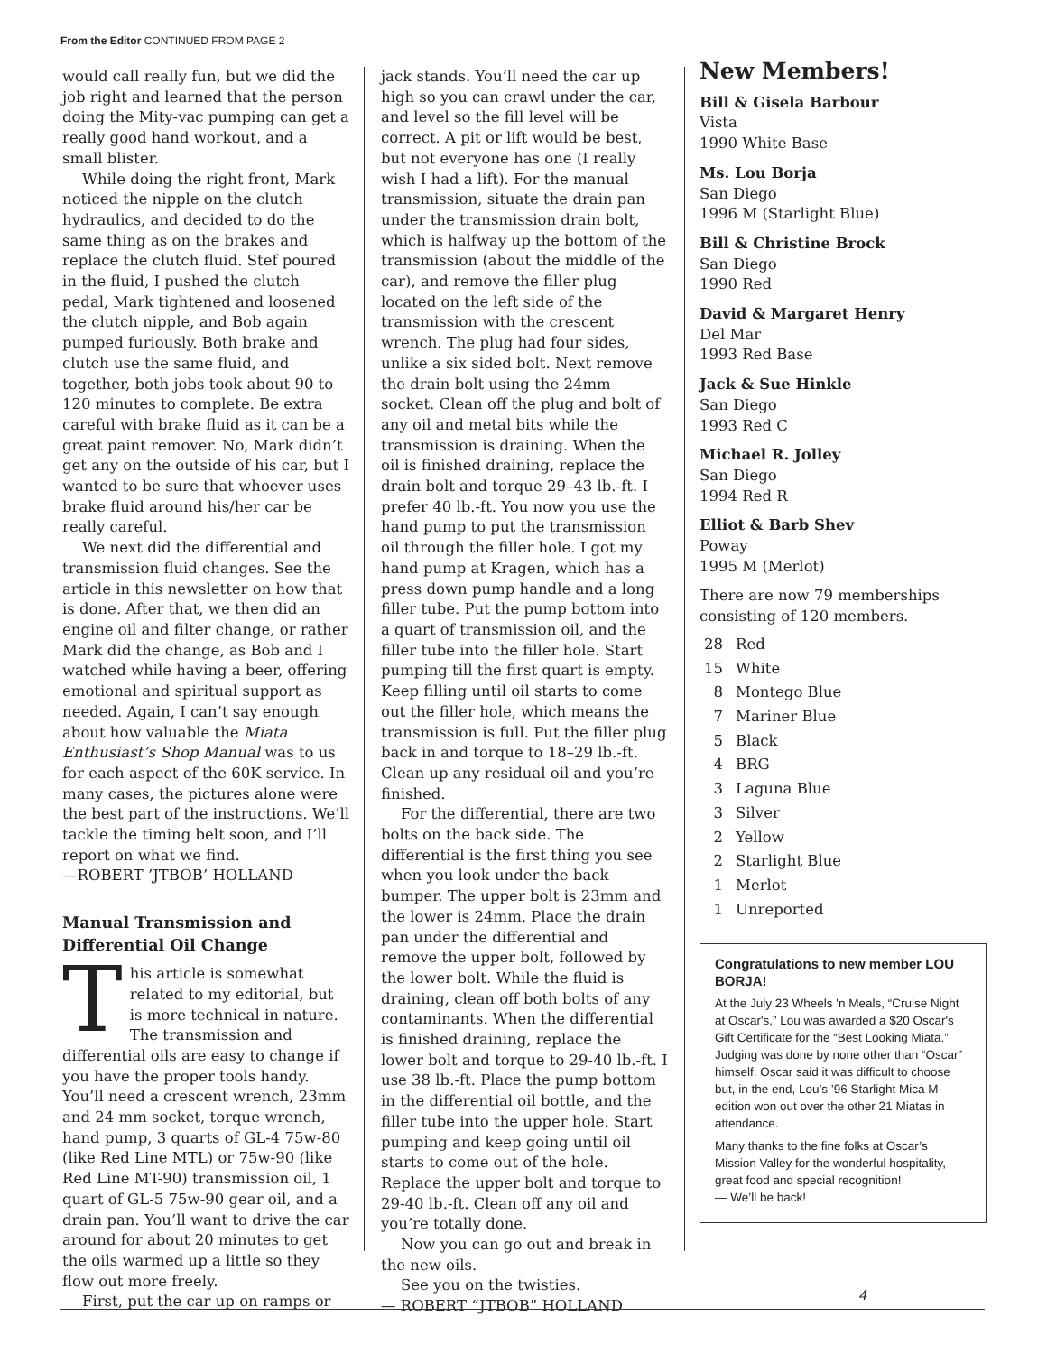From the Editor CONTINUED FROM PAGE 2
would call really fun, but we did the job right and learned that the person doing the Mity-vac pumping can get a really good hand workout, and a small blister.
While doing the right front, Mark noticed the nipple on the clutch hydraulics, and decided to do the same thing as on the brakes and replace the clutch fluid. Stef poured in the fluid, I pushed the clutch pedal, Mark tightened and loosened the clutch nipple, and Bob again pumped furiously. Both brake and clutch use the same fluid, and together, both jobs took about 90 to 120 minutes to complete. Be extra careful with brake fluid as it can be a great paint remover. No, Mark didn’t get any on the outside of his car, but I wanted to be sure that whoever uses brake fluid around his/her car be really careful.
We next did the differential and transmission fluid changes. See the article in this newsletter on how that is done. After that, we then did an engine oil and filter change, or rather Mark did the change, as Bob and I watched while having a beer, offering emotional and spiritual support as needed. Again, I can’t say enough about how valuable the Miata Enthusiast’s Shop Manual was to us for each aspect of the 60K service. In many cases, the pictures alone were the best part of the instructions. We’ll tackle the timing belt soon, and I’ll report on what we find.
—ROBERT ’JTBOB’ HOLLAND
Manual Transmission and Differential Oil Change
This article is somewhat related to my editorial, but is more technical in nature. The transmission and differential oils are easy to change if you have the proper tools handy. You’ll need a crescent wrench, 23mm and 24 mm socket, torque wrench, hand pump, 3 quarts of GL-4 75w-80 (like Red Line MTL) or 75w-90 (like Red Line MT-90) transmission oil, 1 quart of GL-5 75w-90 gear oil, and a drain pan. You’ll want to drive the car around for about 20 minutes to get the oils warmed up a little so they flow out more freely.
First, put the car up on ramps or
jack stands. You’ll need the car up high so you can crawl under the car, and level so the fill level will be correct. A pit or lift would be best, but not everyone has one (I really wish I had a lift). For the manual transmission, situate the drain pan under the transmission drain bolt, which is halfway up the bottom of the transmission (about the middle of the car), and remove the filler plug located on the left side of the transmission with the crescent wrench. The plug had four sides, unlike a six sided bolt. Next remove the drain bolt using the 24mm socket. Clean off the plug and bolt of any oil and metal bits while the transmission is draining. When the oil is finished draining, replace the drain bolt and torque 29–43 lb.-ft. I prefer 40 lb.-ft. You now you use the hand pump to put the transmission oil through the filler hole. I got my hand pump at Kragen, which has a press down pump handle and a long filler tube. Put the pump bottom into a quart of transmission oil, and the filler tube into the filler hole. Start pumping till the first quart is empty. Keep filling until oil starts to come out the filler hole, which means the transmission is full. Put the filler plug back in and torque to 18–29 lb.-ft. Clean up any residual oil and you’re finished.
For the differential, there are two bolts on the back side. The differential is the first thing you see when you look under the back bumper. The upper bolt is 23mm and the lower is 24mm. Place the drain pan under the differential and remove the upper bolt, followed by the lower bolt. While the fluid is draining, clean off both bolts of any contaminants. When the differential is finished draining, replace the lower bolt and torque to 29-40 lb.-ft. I use 38 lb.-ft. Place the pump bottom in the differential oil bottle, and the filler tube into the upper hole. Start pumping and keep going until oil starts to come out of the hole. Replace the upper bolt and torque to 29-40 lb.-ft. Clean off any oil and you’re totally done.
Now you can go out and break in the new oils.
See you on the twisties.
— ROBERT “JTBOB” HOLLAND
New Members!
Bill & Gisela Barbour
Vista
1990 White Base
Ms. Lou Borja
San Diego
1996 M (Starlight Blue)
Bill & Christine Brock
San Diego
1990 Red
David & Margaret Henry
Del Mar
1993 Red Base
Jack & Sue Hinkle
San Diego
1993 Red C
Michael R. Jolley
San Diego
1994 Red R
Elliot & Barb Shev
Poway
1995 M (Merlot)
There are now 79 memberships consisting of 120 members.
28 Red
15 White
8 Montego Blue
7 Mariner Blue
5 Black
4 BRG
3 Laguna Blue
3 Silver
2 Yellow
2 Starlight Blue
1 Merlot
1 Unreported
Congratulations to new member LOU BORJA!
At the July 23 Wheels 'n Meals, “Cruise Night at Oscar's,” Lou was awarded a $20 Oscar's Gift Certificate for the “Best Looking Miata.” Judging was done by none other than “Oscar” himself. Oscar said it was difficult to choose but, in the end, Lou’s ’96 Starlight Mica M-edition won out over the other 21 Miatas in attendance.
Many thanks to the fine folks at Oscar’s Mission Valley for the wonderful hospitality, great food and special recognition!
— We’ll be back!
4